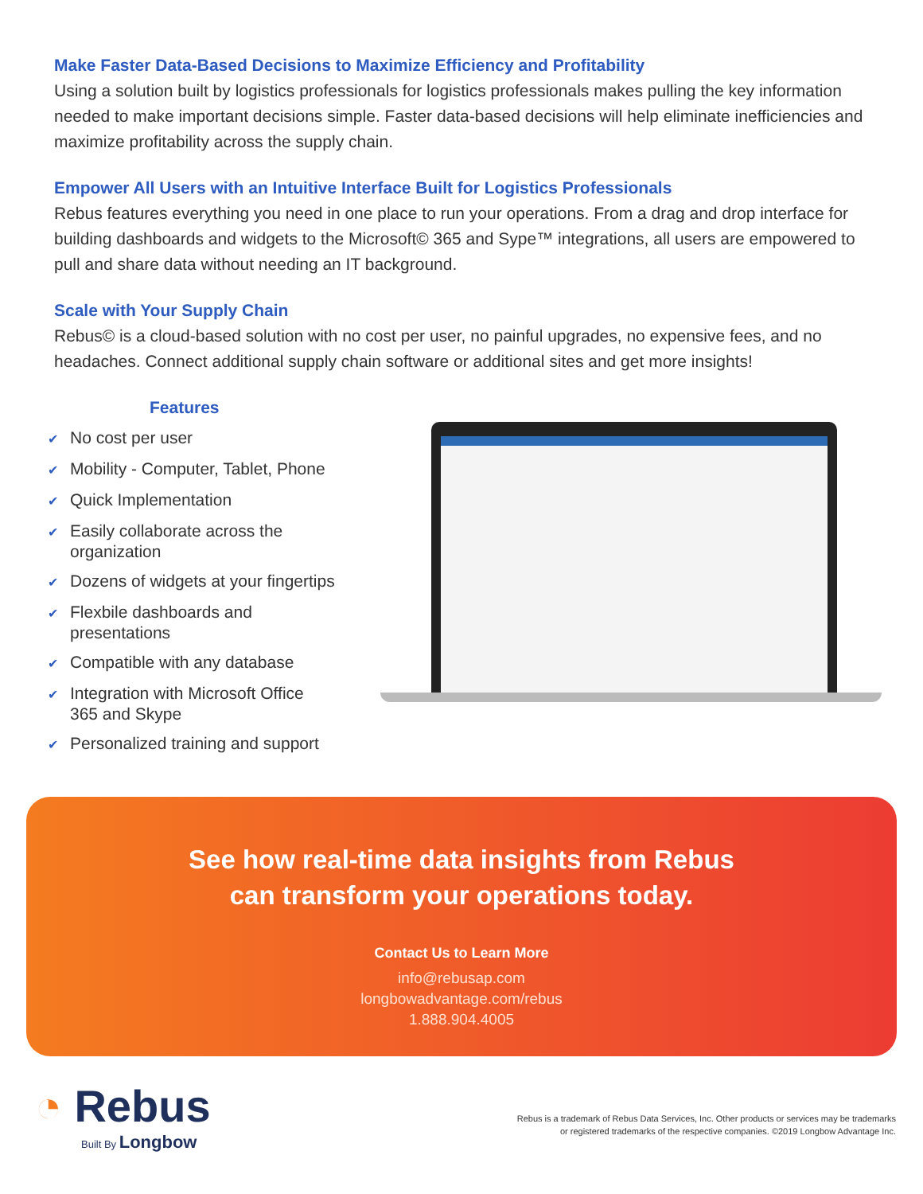Make Faster Data-Based Decisions to Maximize Efficiency and Profitability
Using a solution built by logistics professionals for logistics professionals makes pulling the key information needed to make important decisions simple. Faster data-based decisions will help eliminate inefficiencies and maximize profitability across the supply chain.
Empower All Users with an Intuitive Interface Built for Logistics Professionals
Rebus features everything you need in one place to run your operations. From a drag and drop interface for building dashboards and widgets to the Microsoft© 365 and Sype™ integrations, all users are empowered to pull and share data without needing an IT background.
Scale with Your Supply Chain
Rebus© is a cloud-based solution with no cost per user, no painful upgrades, no expensive fees, and no headaches. Connect additional supply chain software or additional sites and get more insights!
Features
✔ No cost per user
✔ Mobility - Computer, Tablet, Phone
✔ Quick Implementation
✔ Easily collaborate across the
organization
✔ Dozens of widgets at your fingertips
✔ Flexbile dashboards and
presentations
✔ Compatible with any database
✔ Integration with Microsoft Office
365 and Skype
✔ Personalized training and support
See how real-time data insights from Rebus
can transform your operations today.
Contact Us to Learn More
info@rebusap.com
longbowadvantage.com/rebus
1.888.904.4005
◔ Rebus
Built By Longbow
Rebus is a trademark of Rebus Data Services, Inc. Other products or services may be trademarks
or registered trademarks of the respective companies. ©2019 Longbow Advantage Inc.